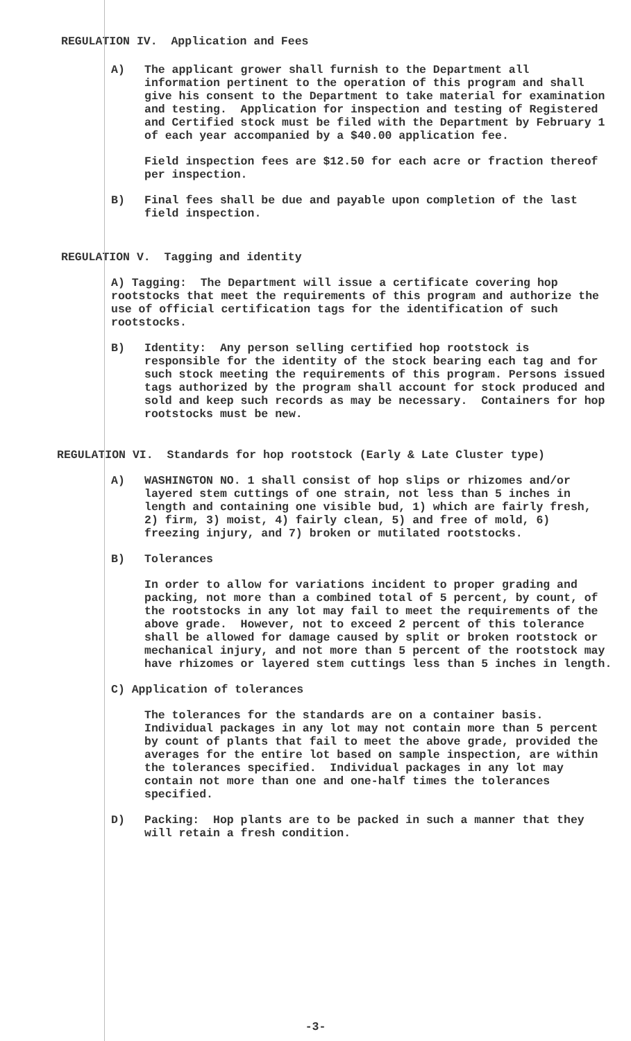REGULATION IV. Application and Fees
A) The applicant grower shall furnish to the Department all information pertinent to the operation of this program and shall give his consent to the Department to take material for examination and testing. Application for inspection and testing of Registered and Certified stock must be filed with the Department by February 1 of each year accompanied by a $40.00 application fee.
Field inspection fees are $12.50 for each acre or fraction thereof per inspection.
B) Final fees shall be due and payable upon completion of the last field inspection.
REGULATION V. Tagging and identity
A) Tagging: The Department will issue a certificate covering hop rootstocks that meet the requirements of this program and authorize the use of official certification tags for the identification of such rootstocks.
B) Identity: Any person selling certified hop rootstock is responsible for the identity of the stock bearing each tag and for such stock meeting the requirements of this program. Persons issued tags authorized by the program shall account for stock produced and sold and keep such records as may be necessary. Containers for hop rootstocks must be new.
REGULATION VI. Standards for hop rootstock (Early & Late Cluster type)
A) WASHINGTON NO. 1 shall consist of hop slips or rhizomes and/or layered stem cuttings of one strain, not less than 5 inches in length and containing one visible bud, 1) which are fairly fresh, 2) firm, 3) moist, 4) fairly clean, 5) and free of mold, 6) freezing injury, and 7) broken or mutilated rootstocks.
B) Tolerances
In order to allow for variations incident to proper grading and packing, not more than a combined total of 5 percent, by count, of the rootstocks in any lot may fail to meet the requirements of the above grade. However, not to exceed 2 percent of this tolerance shall be allowed for damage caused by split or broken rootstock or mechanical injury, and not more than 5 percent of the rootstock may have rhizomes or layered stem cuttings less than 5 inches in length.
C) Application of tolerances
The tolerances for the standards are on a container basis. Individual packages in any lot may not contain more than 5 percent by count of plants that fail to meet the above grade, provided the averages for the entire lot based on sample inspection, are within the tolerances specified. Individual packages in any lot may contain not more than one and one-half times the tolerances specified.
D) Packing: Hop plants are to be packed in such a manner that they will retain a fresh condition.
-3-